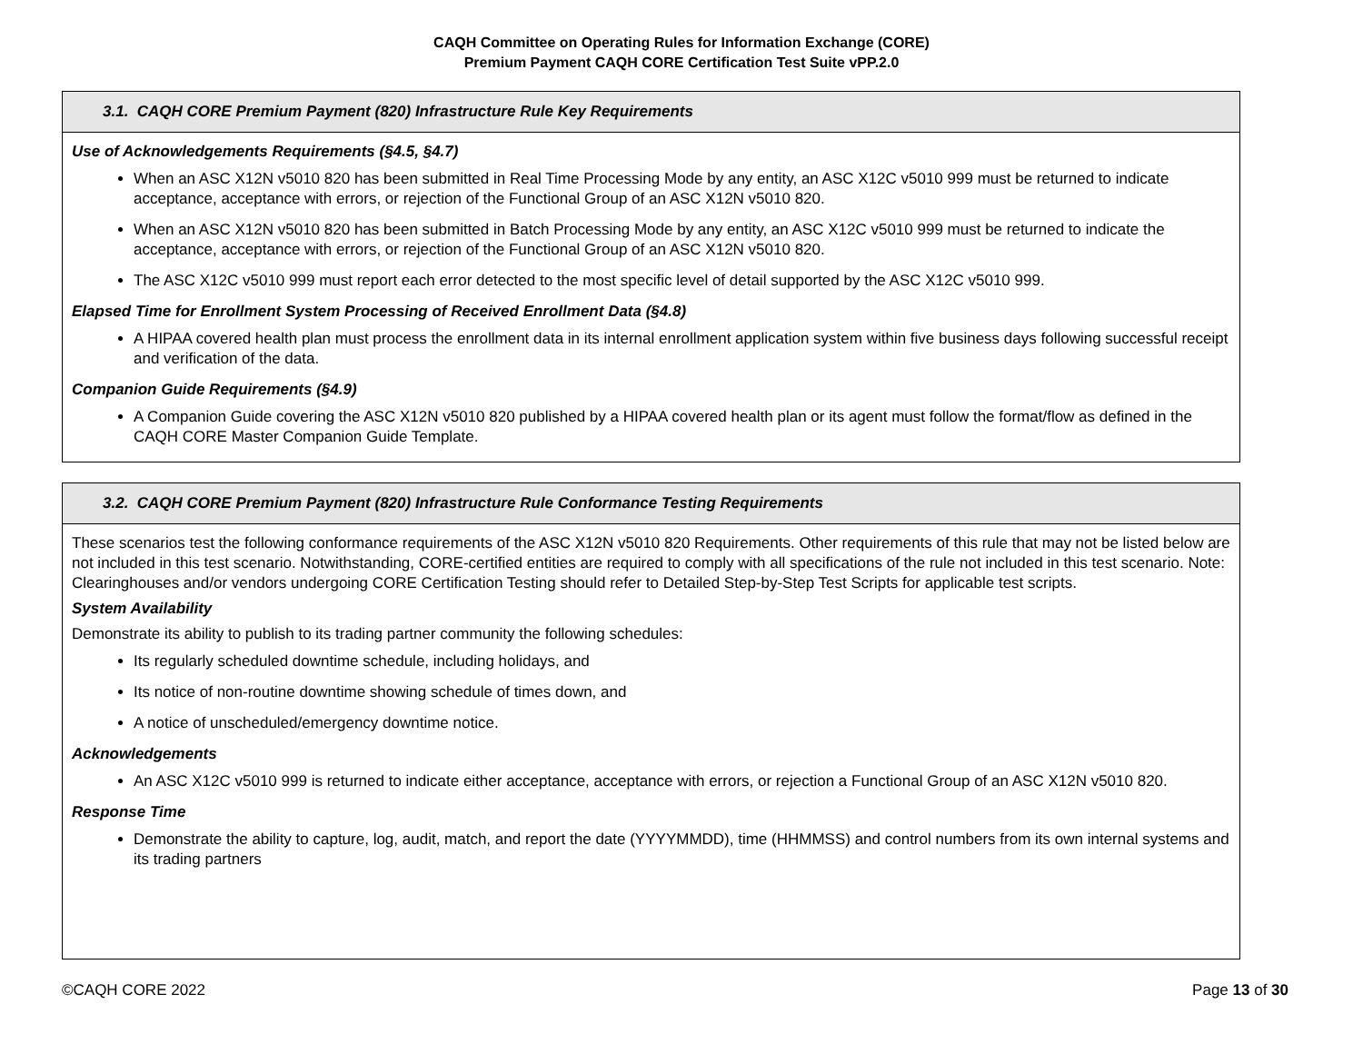CAQH Committee on Operating Rules for Information Exchange (CORE)
Premium Payment CAQH CORE Certification Test Suite vPP.2.0
| 3.1. CAQH CORE Premium Payment (820) Infrastructure Rule Key Requirements |
| --- |
| Use of Acknowledgements Requirements (§4.5, §4.7) When an ASC X12N v5010 820 has been submitted in Real Time Processing Mode by any entity, an ASC X12C v5010 999 must be returned to indicate acceptance, acceptance with errors, or rejection of the Functional Group of an ASC X12N v5010 820. When an ASC X12N v5010 820 has been submitted in Batch Processing Mode by any entity, an ASC X12C v5010 999 must be returned to indicate the acceptance, acceptance with errors, or rejection of the Functional Group of an ASC X12N v5010 820. The ASC X12C v5010 999 must report each error detected to the most specific level of detail supported by the ASC X12C v5010 999. Elapsed Time for Enrollment System Processing of Received Enrollment Data (§4.8) A HIPAA covered health plan must process the enrollment data in its internal enrollment application system within five business days following successful receipt and verification of the data. Companion Guide Requirements (§4.9) A Companion Guide covering the ASC X12N v5010 820 published by a HIPAA covered health plan or its agent must follow the format/flow as defined in the CAQH CORE Master Companion Guide Template. |
| 3.2. CAQH CORE Premium Payment (820) Infrastructure Rule Conformance Testing Requirements |
| --- |
| These scenarios test the following conformance requirements of the ASC X12N v5010 820 Requirements. Other requirements of this rule that may not be listed below are not included in this test scenario. Notwithstanding, CORE-certified entities are required to comply with all specifications of the rule not included in this test scenario. Note: Clearinghouses and/or vendors undergoing CORE Certification Testing should refer to Detailed Step-by-Step Test Scripts for applicable test scripts. System Availability Demonstrate its ability to publish to its trading partner community the following schedules: Its regularly scheduled downtime schedule, including holidays, and Its notice of non-routine downtime showing schedule of times down, and A notice of unscheduled/emergency downtime notice. Acknowledgements An ASC X12C v5010 999 is returned to indicate either acceptance, acceptance with errors, or rejection a Functional Group of an ASC X12N v5010 820. Response Time Demonstrate the ability to capture, log, audit, match, and report the date (YYYYMMDD), time (HHMMSS) and control numbers from its own internal systems and its trading partners |
©CAQH CORE 2022 Page 13 of 30